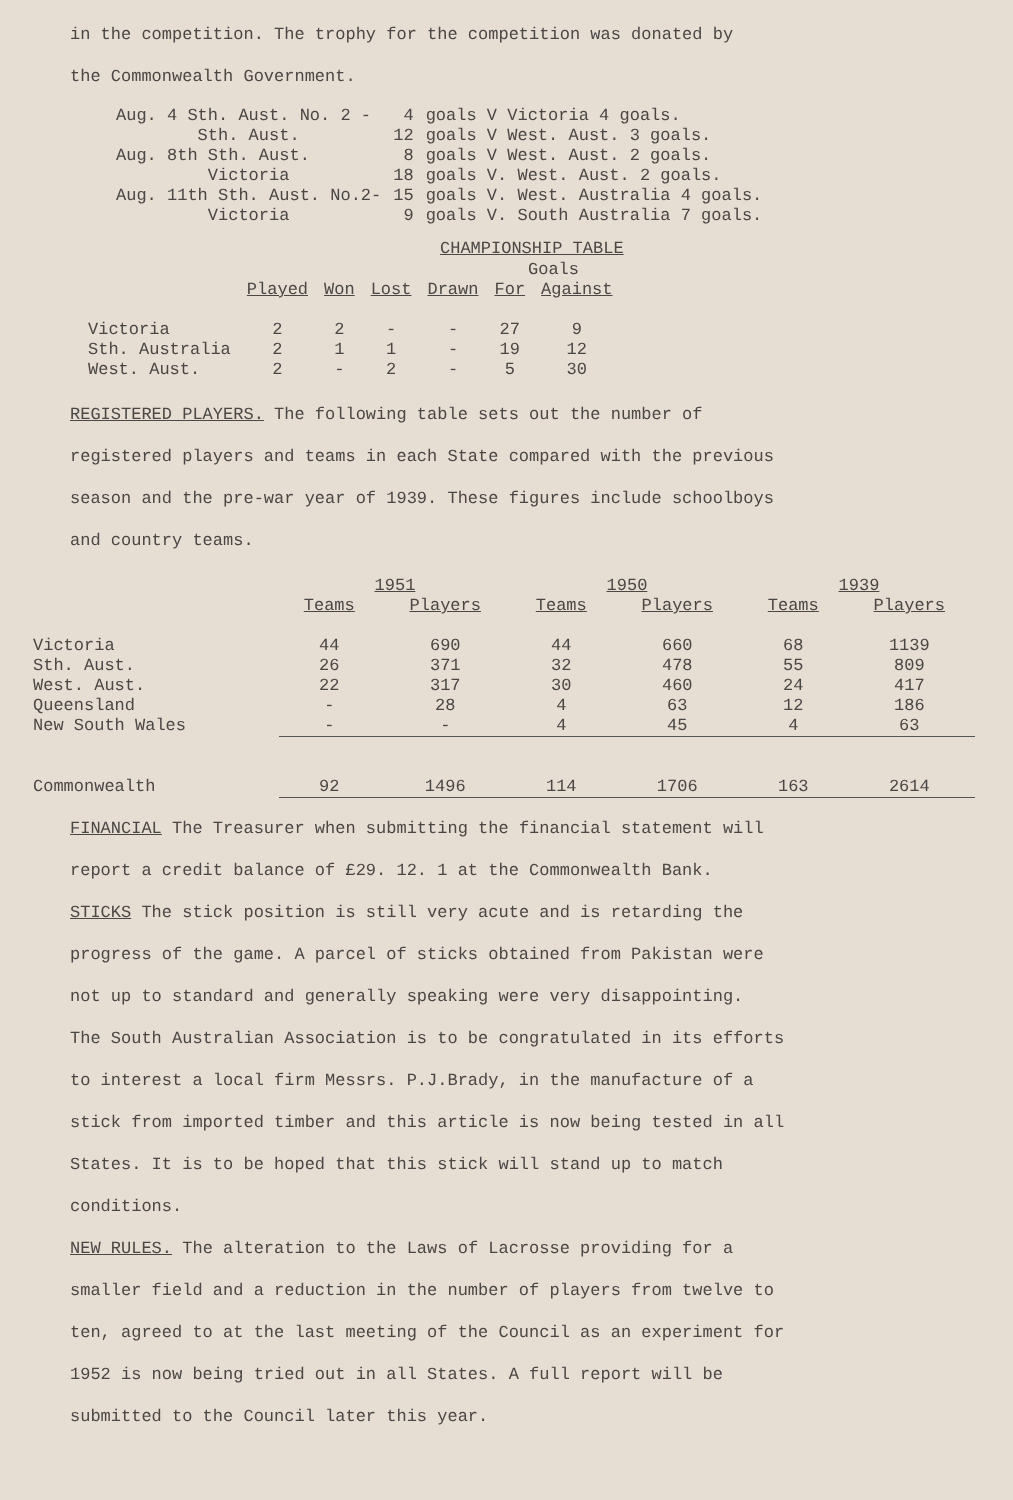in the competition. The trophy for the competition was donated by
the Commonwealth Government.
| Aug. 4 Sth. Aust. No. 2 - | 4 | goals V Victoria 4 goals. |
| Sth. Aust. | 12 | goals V West. Aust. 3 goals. |
| Aug. 8th Sth. Aust. | 8 | goals V West. Aust. 2 goals. |
| Victoria | 18 | goals V. West. Aust. 2 goals. |
| Aug. 11th Sth. Aust. No.2- | 15 | goals V. West. Australia 4 goals. |
| Victoria | 9 | goals V. South Australia 7 goals. |
CHAMPIONSHIP TABLE
| | | | | | Goals | |
| --- | --- | --- | --- | --- | --- | --- |
| | Played | Won | Lost | Drawn | For | Against |
| Victoria | 2 | 2 | - | - | 27 | 9 |
| Sth. Australia | 2 | 1 | 1 | - | 19 | 12 |
| West. Aust. | 2 | - | 2 | - | 5 | 30 |
REGISTERED PLAYERS. The following table sets out the number of
registered players and teams in each State compared with the previous
season and the pre-war year of 1939. These figures include schoolboys
and country teams.
| | 1951 | | 1950 | | 1939 | |
| --- | --- | --- | --- | --- | --- | --- |
| | Teams | Players | Teams | Players | Teams | Players |
| Victoria | 44 | 690 | 44 | 660 | 68 | 1139 |
| Sth. Aust. | 26 | 371 | 32 | 478 | 55 | 809 |
| West. Aust. | 22 | 317 | 30 | 460 | 24 | 417 |
| Queensland | - | 28 | 4 | 63 | 12 | 186 |
| New South Wales | - | - | 4 | 45 | 4 | 63 |
| Commonwealth | 92 | 1496 | 114 | 1706 | 163 | 2614 |
FINANCIAL The Treasurer when submitting the financial statement will
report a credit balance of £29. 12. 1 at the Commonwealth Bank.
STICKS The stick position is still very acute and is retarding the
progress of the game. A parcel of sticks obtained from Pakistan were
not up to standard and generally speaking were very disappointing.
The South Australian Association is to be congratulated in its efforts
to interest a local firm Messrs. P.J.Brady, in the manufacture of a
stick from imported timber and this article is now being tested in all
States. It is to be hoped that this stick will stand up to match
conditions.
NEW RULES. The alteration to the Laws of Lacrosse providing for a
smaller field and a reduction in the number of players from twelve to
ten, agreed to at the last meeting of the Council as an experiment for
1952 is now being tried out in all States. A full report will be
submitted to the Council later this year.